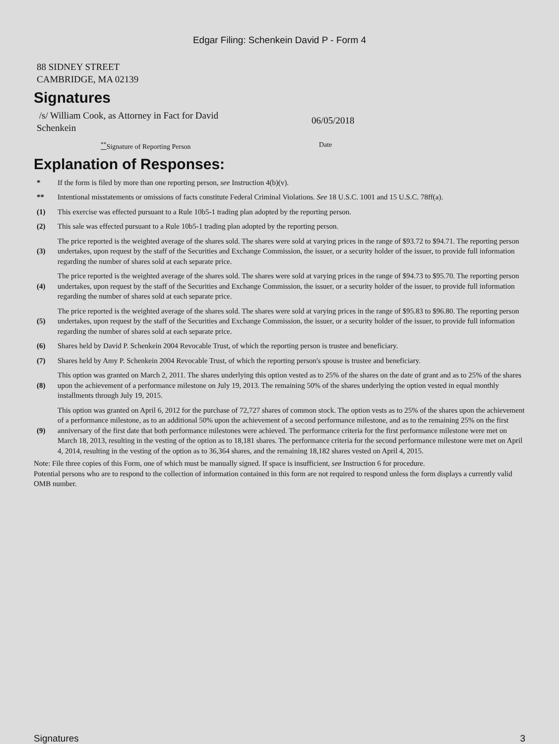Edgar Filing: Schenkein David P - Form 4
88 SIDNEY STREET
CAMBRIDGE, MA 02139
Signatures
/s/ William Cook, as Attorney in Fact for David Schenkein
06/05/2018
<sup>**</sup> Signature of Reporting Person Date
Explanation of Responses:
| * | If the form is filed by more than one reporting person, see Instruction 4(b)(v). |
| ** | Intentional misstatements or omissions of facts constitute Federal Criminal Violations. See 18 U.S.C. 1001 and 15 U.S.C. 78ff(a). |
| (1) | This exercise was effected pursuant to a Rule 10b5-1 trading plan adopted by the reporting person. |
| (2) | This sale was effected pursuant to a Rule 10b5-1 trading plan adopted by the reporting person. |
| (3) | The price reported is the weighted average of the shares sold. The shares were sold at varying prices in the range of $93.72 to $94.71. The reporting person undertakes, upon request by the staff of the Securities and Exchange Commission, the issuer, or a security holder of the issuer, to provide full information regarding the number of shares sold at each separate price. |
| (4) | The price reported is the weighted average of the shares sold. The shares were sold at varying prices in the range of $94.73 to $95.70. The reporting person undertakes, upon request by the staff of the Securities and Exchange Commission, the issuer, or a security holder of the issuer, to provide full information regarding the number of shares sold at each separate price. |
| (5) | The price reported is the weighted average of the shares sold. The shares were sold at varying prices in the range of $95.83 to $96.80. The reporting person undertakes, upon request by the staff of the Securities and Exchange Commission, the issuer, or a security holder of the issuer, to provide full information regarding the number of shares sold at each separate price. |
| (6) | Shares held by David P. Schenkein 2004 Revocable Trust, of which the reporting person is trustee and beneficiary. |
| (7) | Shares held by Amy P. Schenkein 2004 Revocable Trust, of which the reporting person's spouse is trustee and beneficiary. |
| (8) | This option was granted on March 2, 2011. The shares underlying this option vested as to 25% of the shares on the date of grant and as to 25% of the shares upon the achievement of a performance milestone on July 19, 2013. The remaining 50% of the shares underlying the option vested in equal monthly installments through July 19, 2015. |
| (9) | This option was granted on April 6, 2012 for the purchase of 72,727 shares of common stock. The option vests as to 25% of the shares upon the achievement of a performance milestone, as to an additional 50% upon the achievement of a second performance milestone, and as to the remaining 25% on the first anniversary of the first date that both performance milestones were achieved. The performance criteria for the first performance milestone were met on March 18, 2013, resulting in the vesting of the option as to 18,181 shares. The performance criteria for the second performance milestone were met on April 4, 2014, resulting in the vesting of the option as to 36,364 shares, and the remaining 18,182 shares vested on April 4, 2015. |
Note: File three copies of this Form, one of which must be manually signed. If space is insufficient, see Instruction 6 for procedure.
Potential persons who are to respond to the collection of information contained in this form are not required to respond unless the form displays a currently valid OMB number.
Signatures 3